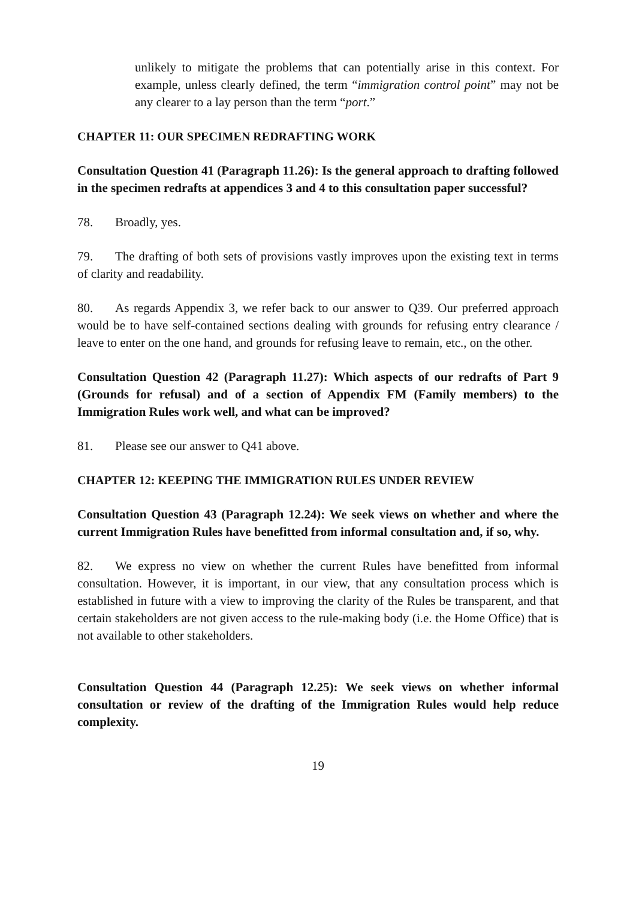unlikely to mitigate the problems that can potentially arise in this context. For example, unless clearly defined, the term “immigration control point” may not be any clearer to a lay person than the term “port.”
CHAPTER 11: OUR SPECIMEN REDRAFTING WORK
Consultation Question 41 (Paragraph 11.26): Is the general approach to drafting followed in the specimen redrafts at appendices 3 and 4 to this consultation paper successful?
78. Broadly, yes.
79. The drafting of both sets of provisions vastly improves upon the existing text in terms of clarity and readability.
80. As regards Appendix 3, we refer back to our answer to Q39. Our preferred approach would be to have self-contained sections dealing with grounds for refusing entry clearance / leave to enter on the one hand, and grounds for refusing leave to remain, etc., on the other.
Consultation Question 42 (Paragraph 11.27): Which aspects of our redrafts of Part 9 (Grounds for refusal) and of a section of Appendix FM (Family members) to the Immigration Rules work well, and what can be improved?
81. Please see our answer to Q41 above.
CHAPTER 12: KEEPING THE IMMIGRATION RULES UNDER REVIEW
Consultation Question 43 (Paragraph 12.24): We seek views on whether and where the current Immigration Rules have benefitted from informal consultation and, if so, why.
82. We express no view on whether the current Rules have benefitted from informal consultation. However, it is important, in our view, that any consultation process which is established in future with a view to improving the clarity of the Rules be transparent, and that certain stakeholders are not given access to the rule-making body (i.e. the Home Office) that is not available to other stakeholders.
Consultation Question 44 (Paragraph 12.25): We seek views on whether informal consultation or review of the drafting of the Immigration Rules would help reduce complexity.
19